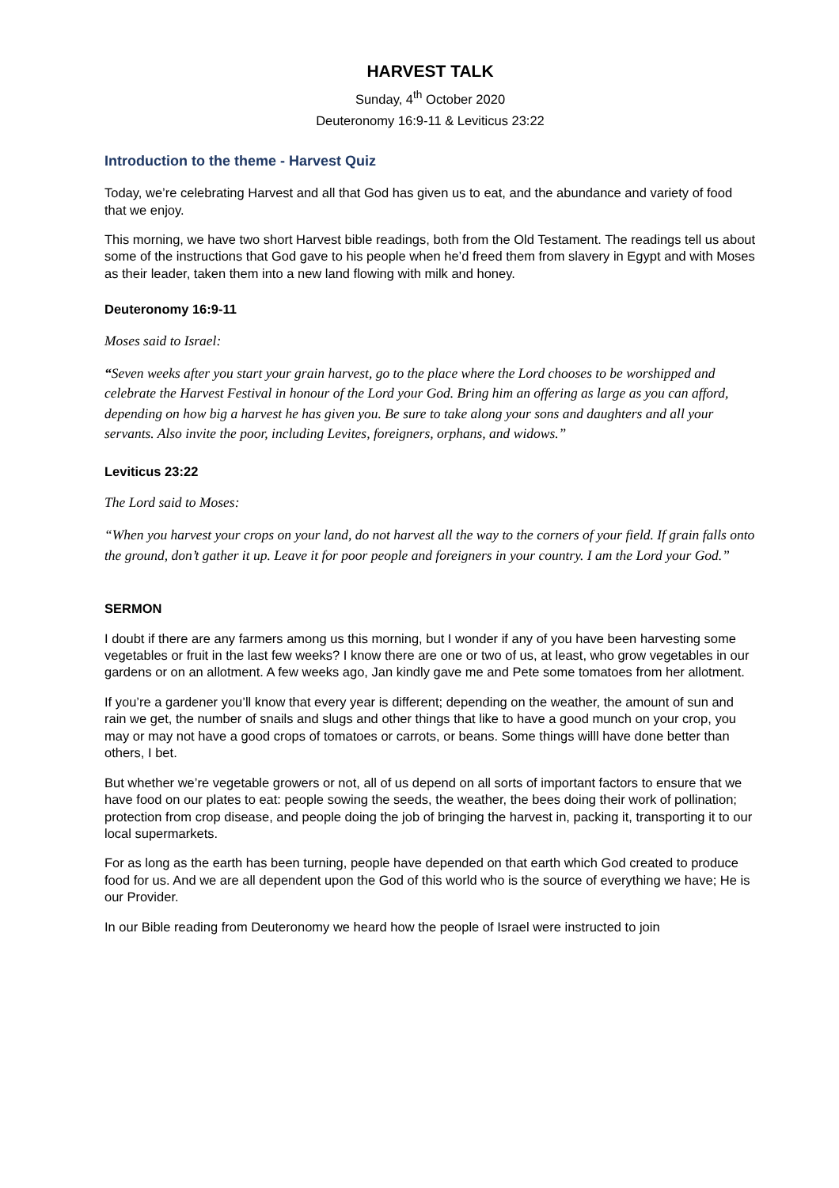HARVEST TALK
Sunday, 4<sup>th</sup> October 2020
Deuteronomy 16:9-11 & Leviticus 23:22
Introduction to the theme - Harvest Quiz
Today, we’re celebrating Harvest and all that God has given us to eat, and the abundance and variety of food that we enjoy.
This morning, we have two short Harvest bible readings, both from the Old Testament. The readings tell us about some of the instructions that God gave to his people when he’d freed them from slavery in Egypt and with Moses as their leader, taken them into a new land flowing with milk and honey.
Deuteronomy 16:9-11
Moses said to Israel:
“Seven weeks after you start your grain harvest, go to the place where the Lord chooses to be worshipped and celebrate the Harvest Festival in honour of the Lord your God. Bring him an offering as large as you can afford, depending on how big a harvest he has given you. Be sure to take along your sons and daughters and all your servants. Also invite the poor, including Levites, foreigners, orphans, and widows.”
Leviticus 23:22
The Lord said to Moses:
“When you harvest your crops on your land, do not harvest all the way to the corners of your field. If grain falls onto the ground, don’t gather it up. Leave it for poor people and foreigners in your country. I am the Lord your God.”
SERMON
I doubt if there are any farmers among us this morning, but I wonder if any of you have been harvesting some vegetables or fruit in the last few weeks? I know there are one or two of us, at least, who grow vegetables in our gardens or on an allotment. A few weeks ago, Jan kindly gave me and Pete some tomatoes from her allotment.
If you’re a gardener you’ll know that every year is different; depending on the weather, the amount of sun and rain we get, the number of snails and slugs and other things that like to have a good munch on your crop, you may or may not have a good crops of tomatoes or carrots, or beans. Some things willl have done better than others, I bet.
But whether we’re vegetable growers or not, all of us depend on all sorts of important factors to ensure that we have food on our plates to eat: people sowing the seeds, the weather, the bees doing their work of pollination; protection from crop disease, and people doing the job of bringing the harvest in, packing it, transporting it to our local supermarkets.
For as long as the earth has been turning, people have depended on that earth which God created to produce food for us. And we are all dependent upon the God of this world who is the source of everything we have; He is our Provider.
In our Bible reading from Deuteronomy we heard how the people of Israel were instructed to join